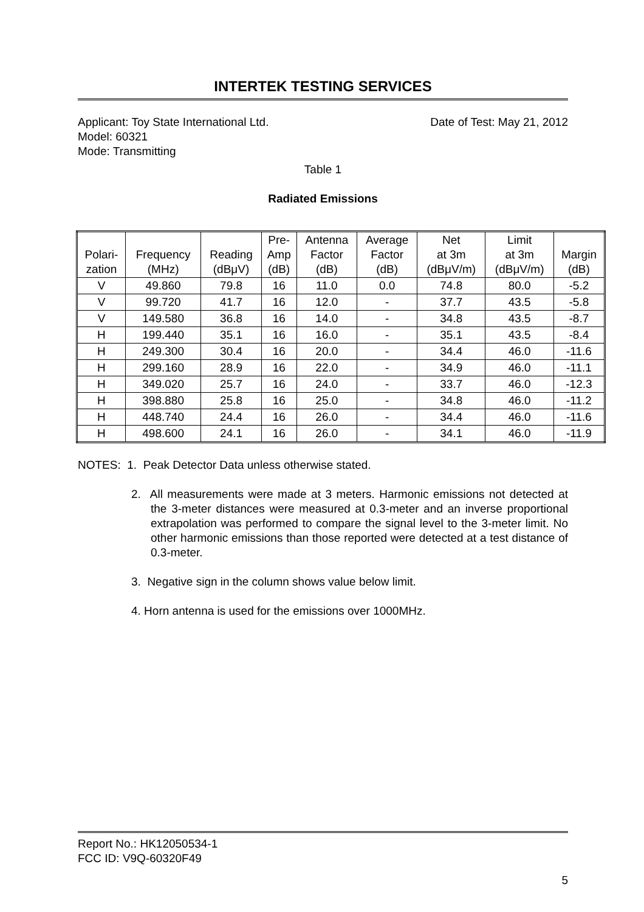INTERTEK TESTING SERVICES
Applicant: Toy State International Ltd.
Date of Test: May 21, 2012
Model: 60321
Mode: Transmitting
Table 1
Radiated Emissions
| Polari- zation | Frequency (MHz) | Reading (dBμV) | Pre- Amp (dB) | Antenna Factor (dB) | Average Factor (dB) | Net at 3m (dBμV/m) | Limit at 3m (dBμV/m) | Margin (dB) |
| --- | --- | --- | --- | --- | --- | --- | --- | --- |
| V | 49.860 | 79.8 | 16 | 11.0 | 0.0 | 74.8 | 80.0 | -5.2 |
| V | 99.720 | 41.7 | 16 | 12.0 | - | 37.7 | 43.5 | -5.8 |
| V | 149.580 | 36.8 | 16 | 14.0 | - | 34.8 | 43.5 | -8.7 |
| H | 199.440 | 35.1 | 16 | 16.0 | - | 35.1 | 43.5 | -8.4 |
| H | 249.300 | 30.4 | 16 | 20.0 | - | 34.4 | 46.0 | -11.6 |
| H | 299.160 | 28.9 | 16 | 22.0 | - | 34.9 | 46.0 | -11.1 |
| H | 349.020 | 25.7 | 16 | 24.0 | - | 33.7 | 46.0 | -12.3 |
| H | 398.880 | 25.8 | 16 | 25.0 | - | 34.8 | 46.0 | -11.2 |
| H | 448.740 | 24.4 | 16 | 26.0 | - | 34.4 | 46.0 | -11.6 |
| H | 498.600 | 24.1 | 16 | 26.0 | - | 34.1 | 46.0 | -11.9 |
NOTES: 1. Peak Detector Data unless otherwise stated.
2. All measurements were made at 3 meters. Harmonic emissions not detected at the 3-meter distances were measured at 0.3-meter and an inverse proportional extrapolation was performed to compare the signal level to the 3-meter limit. No other harmonic emissions than those reported were detected at a test distance of 0.3-meter.
3. Negative sign in the column shows value below limit.
4. Horn antenna is used for the emissions over 1000MHz.
Report No.: HK12050534-1
FCC ID: V9Q-60320F49
5